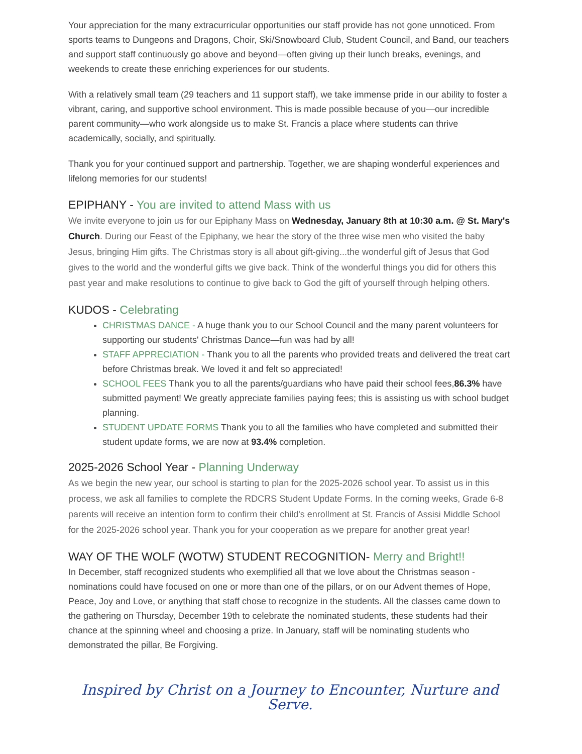Your appreciation for the many extracurricular opportunities our staff provide has not gone unnoticed. From sports teams to Dungeons and Dragons, Choir, Ski/Snowboard Club, Student Council, and Band, our teachers and support staff continuously go above and beyond—often giving up their lunch breaks, evenings, and weekends to create these enriching experiences for our students.
With a relatively small team (29 teachers and 11 support staff), we take immense pride in our ability to foster a vibrant, caring, and supportive school environment. This is made possible because of you—our incredible parent community—who work alongside us to make St. Francis a place where students can thrive academically, socially, and spiritually.
Thank you for your continued support and partnership. Together, we are shaping wonderful experiences and lifelong memories for our students!
EPIPHANY - You are invited to attend Mass with us
We invite everyone to join us for our Epiphany Mass on Wednesday, January 8th at 10:30 a.m. @ St. Mary's Church. During our Feast of the Epiphany, we hear the story of the three wise men who visited the baby Jesus, bringing Him gifts. The Christmas story is all about gift-giving...the wonderful gift of Jesus that God gives to the world and the wonderful gifts we give back. Think of the wonderful things you did for others this past year and make resolutions to continue to give back to God the gift of yourself through helping others.
KUDOS - Celebrating
CHRISTMAS DANCE - A huge thank you to our School Council and the many parent volunteers for supporting our students' Christmas Dance—fun was had by all!
STAFF APPRECIATION - Thank you to all the parents who provided treats and delivered the treat cart before Christmas break. We loved it and felt so appreciated!
SCHOOL FEES Thank you to all the parents/guardians who have paid their school fees,86.3% have submitted payment! We greatly appreciate families paying fees; this is assisting us with school budget planning.
STUDENT UPDATE FORMS Thank you to all the families who have completed and submitted their student update forms, we are now at 93.4% completion.
2025-2026 School Year - Planning Underway
As we begin the new year, our school is starting to plan for the 2025-2026 school year. To assist us in this process, we ask all families to complete the RDCRS Student Update Forms. In the coming weeks, Grade 6-8 parents will receive an intention form to confirm their child's enrollment at St. Francis of Assisi Middle School for the 2025-2026 school year. Thank you for your cooperation as we prepare for another great year!
WAY OF THE WOLF (WOTW) STUDENT RECOGNITION- Merry and Bright!!
In December, staff recognized students who exemplified all that we love about the Christmas season - nominations could have focused on one or more than one of the pillars, or on our Advent themes of Hope, Peace, Joy and Love, or anything that staff chose to recognize in the students. All the classes came down to the gathering on Thursday, December 19th to celebrate the nominated students, these students had their chance at the spinning wheel and choosing a prize. In January, staff will be nominating students who demonstrated the pillar, Be Forgiving.
Inspired by Christ on a Journey to Encounter, Nurture and Serve.